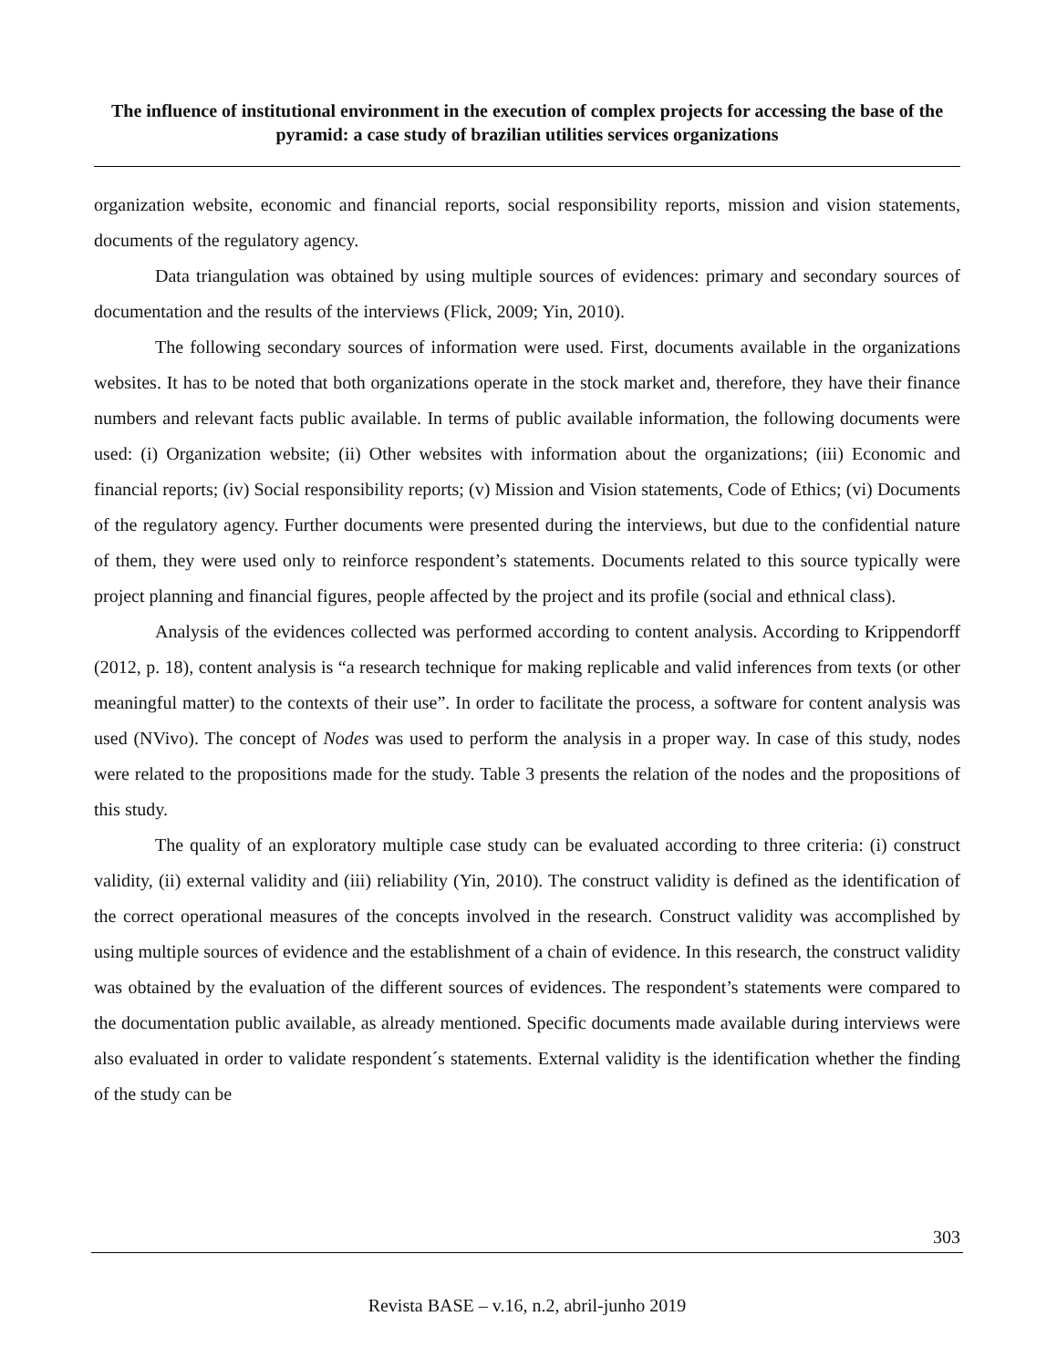The influence of institutional environment in the execution of complex projects for accessing the base of the pyramid: a case study of brazilian utilities services organizations
organization website, economic and financial reports, social responsibility reports, mission and vision statements, documents of the regulatory agency.
Data triangulation was obtained by using multiple sources of evidences: primary and secondary sources of documentation and the results of the interviews (Flick, 2009; Yin, 2010).
The following secondary sources of information were used. First, documents available in the organizations websites. It has to be noted that both organizations operate in the stock market and, therefore, they have their finance numbers and relevant facts public available. In terms of public available information, the following documents were used: (i) Organization website; (ii) Other websites with information about the organizations; (iii) Economic and financial reports; (iv) Social responsibility reports; (v) Mission and Vision statements, Code of Ethics; (vi) Documents of the regulatory agency. Further documents were presented during the interviews, but due to the confidential nature of them, they were used only to reinforce respondent’s statements. Documents related to this source typically were project planning and financial figures, people affected by the project and its profile (social and ethnical class).
Analysis of the evidences collected was performed according to content analysis. According to Krippendorff (2012, p. 18), content analysis is “a research technique for making replicable and valid inferences from texts (or other meaningful matter) to the contexts of their use”. In order to facilitate the process, a software for content analysis was used (NVivo). The concept of Nodes was used to perform the analysis in a proper way. In case of this study, nodes were related to the propositions made for the study. Table 3 presents the relation of the nodes and the propositions of this study.
The quality of an exploratory multiple case study can be evaluated according to three criteria: (i) construct validity, (ii) external validity and (iii) reliability (Yin, 2010). The construct validity is defined as the identification of the correct operational measures of the concepts involved in the research. Construct validity was accomplished by using multiple sources of evidence and the establishment of a chain of evidence. In this research, the construct validity was obtained by the evaluation of the different sources of evidences. The respondent’s statements were compared to the documentation public available, as already mentioned. Specific documents made available during interviews were also evaluated in order to validate respondent´s statements. External validity is the identification whether the finding of the study can be
303
Revista BASE – v.16, n.2, abril-junho 2019